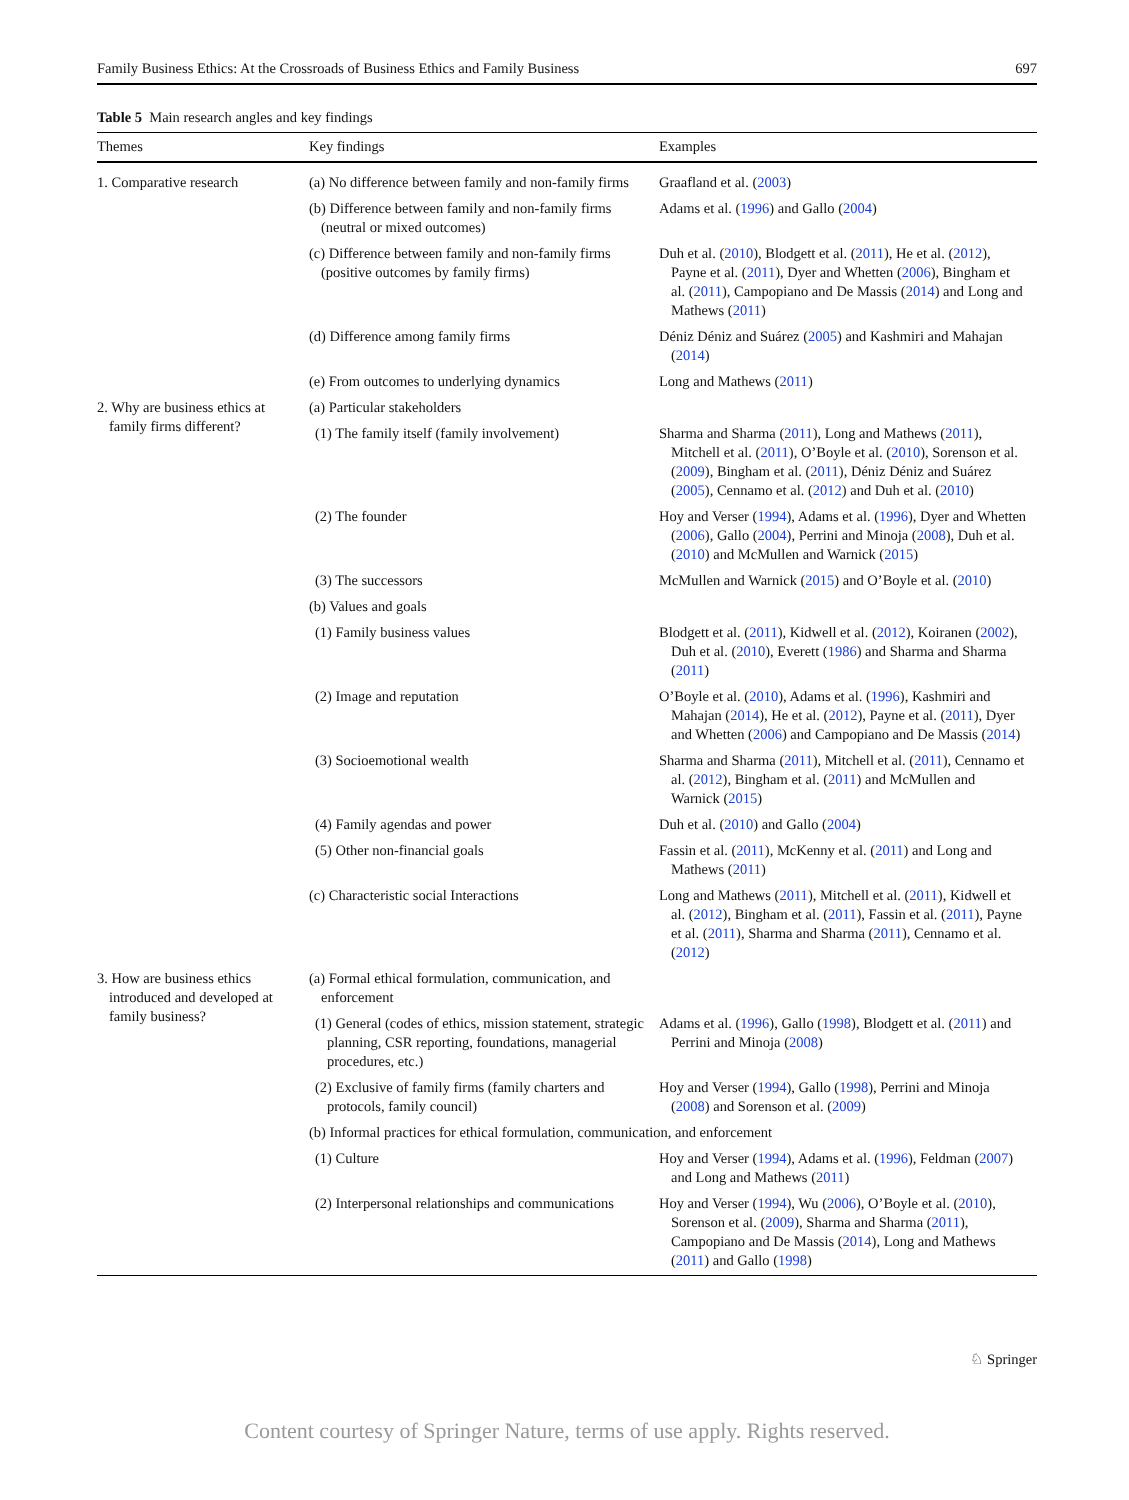Family Business Ethics: At the Crossroads of Business Ethics and Family Business 697
Table 5 Main research angles and key findings
| Themes | Key findings | Examples |
| --- | --- | --- |
| 1. Comparative research | (a) No difference between family and non-family firms | Graafland et al. ( 2003 ) |
| | (b) Difference between family and non-family firms (neutral or mixed outcomes) | Adams et al. ( 1996 ) and Gallo ( 2004 ) |
| | (c) Difference between family and non-family firms (positive outcomes by family firms) | Duh et al. ( 2010 ), Blodgett et al. ( 2011 ), He et al. ( 2012 ), Payne et al. ( 2011 ), Dyer and Whetten ( 2006 ), Bingham et al. ( 2011 ), Campopiano and De Massis ( 2014 ) and Long and Mathews ( 2011 ) |
| | (d) Difference among family firms | Déniz Déniz and Suárez ( 2005 ) and Kashmiri and Mahajan ( 2014 ) |
| | (e) From outcomes to underlying dynamics | Long and Mathews ( 2011 ) |
| 2. Why are business ethics at family firms different? | (a) Particular stakeholders | |
| | (1) The family itself (family involvement) | Sharma and Sharma ( 2011 ), Long and Mathews ( 2011 ), Mitchell et al. ( 2011 ), O’Boyle et al. ( 2010 ), Sorenson et al. ( 2009 ), Bingham et al. ( 2011 ), Déniz Déniz and Suárez ( 2005 ), Cennamo et al. ( 2012 ) and Duh et al. ( 2010 ) |
| | (2) The founder | Hoy and Verser ( 1994 ), Adams et al. ( 1996 ), Dyer and Whetten ( 2006 ), Gallo ( 2004 ), Perrini and Minoja ( 2008 ), Duh et al. ( 2010 ) and McMullen and Warnick ( 2015 ) |
| | (3) The successors | McMullen and Warnick ( 2015 ) and O’Boyle et al. ( 2010 ) |
| | (b) Values and goals | |
| | (1) Family business values | Blodgett et al. ( 2011 ), Kidwell et al. ( 2012 ), Koiranen ( 2002 ), Duh et al. ( 2010 ), Everett ( 1986 ) and Sharma and Sharma ( 2011 ) |
| | (2) Image and reputation | O’Boyle et al. ( 2010 ), Adams et al. ( 1996 ), Kashmiri and Mahajan ( 2014 ), He et al. ( 2012 ), Payne et al. ( 2011 ), Dyer and Whetten ( 2006 ) and Campopiano and De Massis ( 2014 ) |
| | (3) Socioemotional wealth | Sharma and Sharma ( 2011 ), Mitchell et al. ( 2011 ), Cennamo et al. ( 2012 ), Bingham et al. ( 2011 ) and McMullen and Warnick ( 2015 ) |
| | (4) Family agendas and power | Duh et al. ( 2010 ) and Gallo ( 2004 ) |
| | (5) Other non-financial goals | Fassin et al. ( 2011 ), McKenny et al. ( 2011 ) and Long and Mathews ( 2011 ) |
| | (c) Characteristic social Interactions | Long and Mathews ( 2011 ), Mitchell et al. ( 2011 ), Kidwell et al. ( 2012 ), Bingham et al. ( 2011 ), Fassin et al. ( 2011 ), Payne et al. ( 2011 ), Sharma and Sharma ( 2011 ), Cennamo et al. ( 2012 ) |
| 3. How are business ethics introduced and developed at family business? | (a) Formal ethical formulation, communication, and enforcement | |
| | (1) General (codes of ethics, mission statement, strategic planning, CSR reporting, foundations, managerial procedures, etc.) | Adams et al. ( 1996 ), Gallo ( 1998 ), Blodgett et al. ( 2011 ) and Perrini and Minoja ( 2008 ) |
| | (2) Exclusive of family firms (family charters and protocols, family council) | Hoy and Verser ( 1994 ), Gallo ( 1998 ), Perrini and Minoja ( 2008 ) and Sorenson et al. ( 2009 ) |
| | (b) Informal practices for ethical formulation, communication, and enforcement | |
| | (1) Culture | Hoy and Verser ( 1994 ), Adams et al. ( 1996 ), Feldman ( 2007 ) and Long and Mathews ( 2011 ) |
| | (2) Interpersonal relationships and communications | Hoy and Verser ( 1994 ), Wu ( 2006 ), O’Boyle et al. ( 2010 ), Sorenson et al. ( 2009 ), Sharma and Sharma ( 2011 ), Campopiano and De Massis ( 2014 ), Long and Mathews ( 2011 ) and Gallo ( 1998 ) |
♘ Springer
Content courtesy of Springer Nature, terms of use apply. Rights reserved.